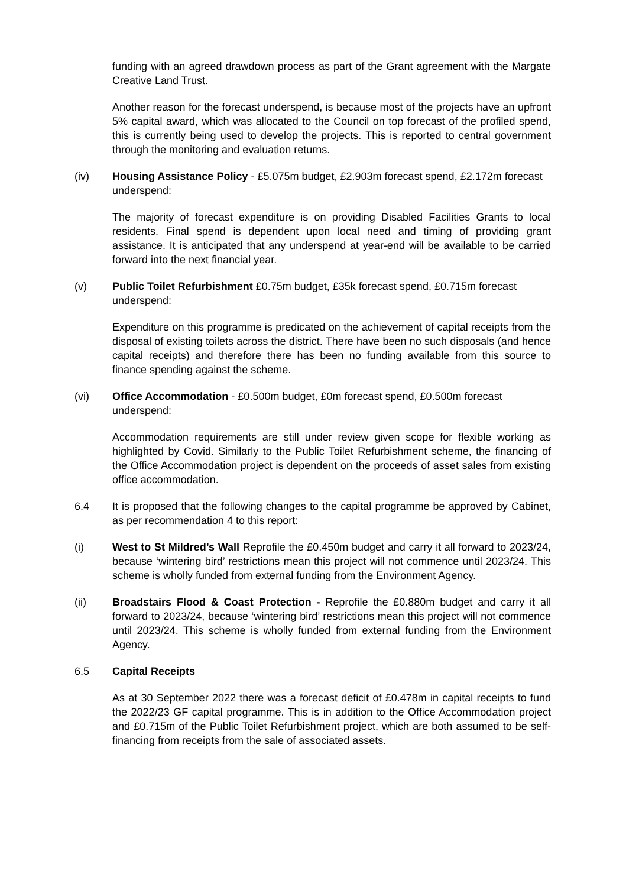funding with an agreed drawdown process as part of the Grant agreement with the Margate Creative Land Trust.
Another reason for the forecast underspend, is because most of the projects have an upfront 5% capital award, which was allocated to the Council on top forecast of the profiled spend, this is currently being used to develop the projects. This is reported to central government through the monitoring and evaluation returns.
(iv) Housing Assistance Policy - £5.075m budget, £2.903m forecast spend, £2.172m forecast underspend:
The majority of forecast expenditure is on providing Disabled Facilities Grants to local residents. Final spend is dependent upon local need and timing of providing grant assistance. It is anticipated that any underspend at year-end will be available to be carried forward into the next financial year.
(v) Public Toilet Refurbishment £0.75m budget, £35k forecast spend, £0.715m forecast underspend:
Expenditure on this programme is predicated on the achievement of capital receipts from the disposal of existing toilets across the district. There have been no such disposals (and hence capital receipts) and therefore there has been no funding available from this source to finance spending against the scheme.
(vi) Office Accommodation - £0.500m budget, £0m forecast spend, £0.500m forecast underspend:
Accommodation requirements are still under review given scope for flexible working as highlighted by Covid. Similarly to the Public Toilet Refurbishment scheme, the financing of the Office Accommodation project is dependent on the proceeds of asset sales from existing office accommodation.
6.4 It is proposed that the following changes to the capital programme be approved by Cabinet, as per recommendation 4 to this report:
(i) West to St Mildred’s Wall Reprofile the £0.450m budget and carry it all forward to 2023/24, because ‘wintering bird’ restrictions mean this project will not commence until 2023/24. This scheme is wholly funded from external funding from the Environment Agency.
(ii) Broadstairs Flood & Coast Protection - Reprofile the £0.880m budget and carry it all forward to 2023/24, because ‘wintering bird’ restrictions mean this project will not commence until 2023/24. This scheme is wholly funded from external funding from the Environment Agency.
6.5 Capital Receipts
As at 30 September 2022 there was a forecast deficit of £0.478m in capital receipts to fund the 2022/23 GF capital programme. This is in addition to the Office Accommodation project and £0.715m of the Public Toilet Refurbishment project, which are both assumed to be self-financing from receipts from the sale of associated assets.